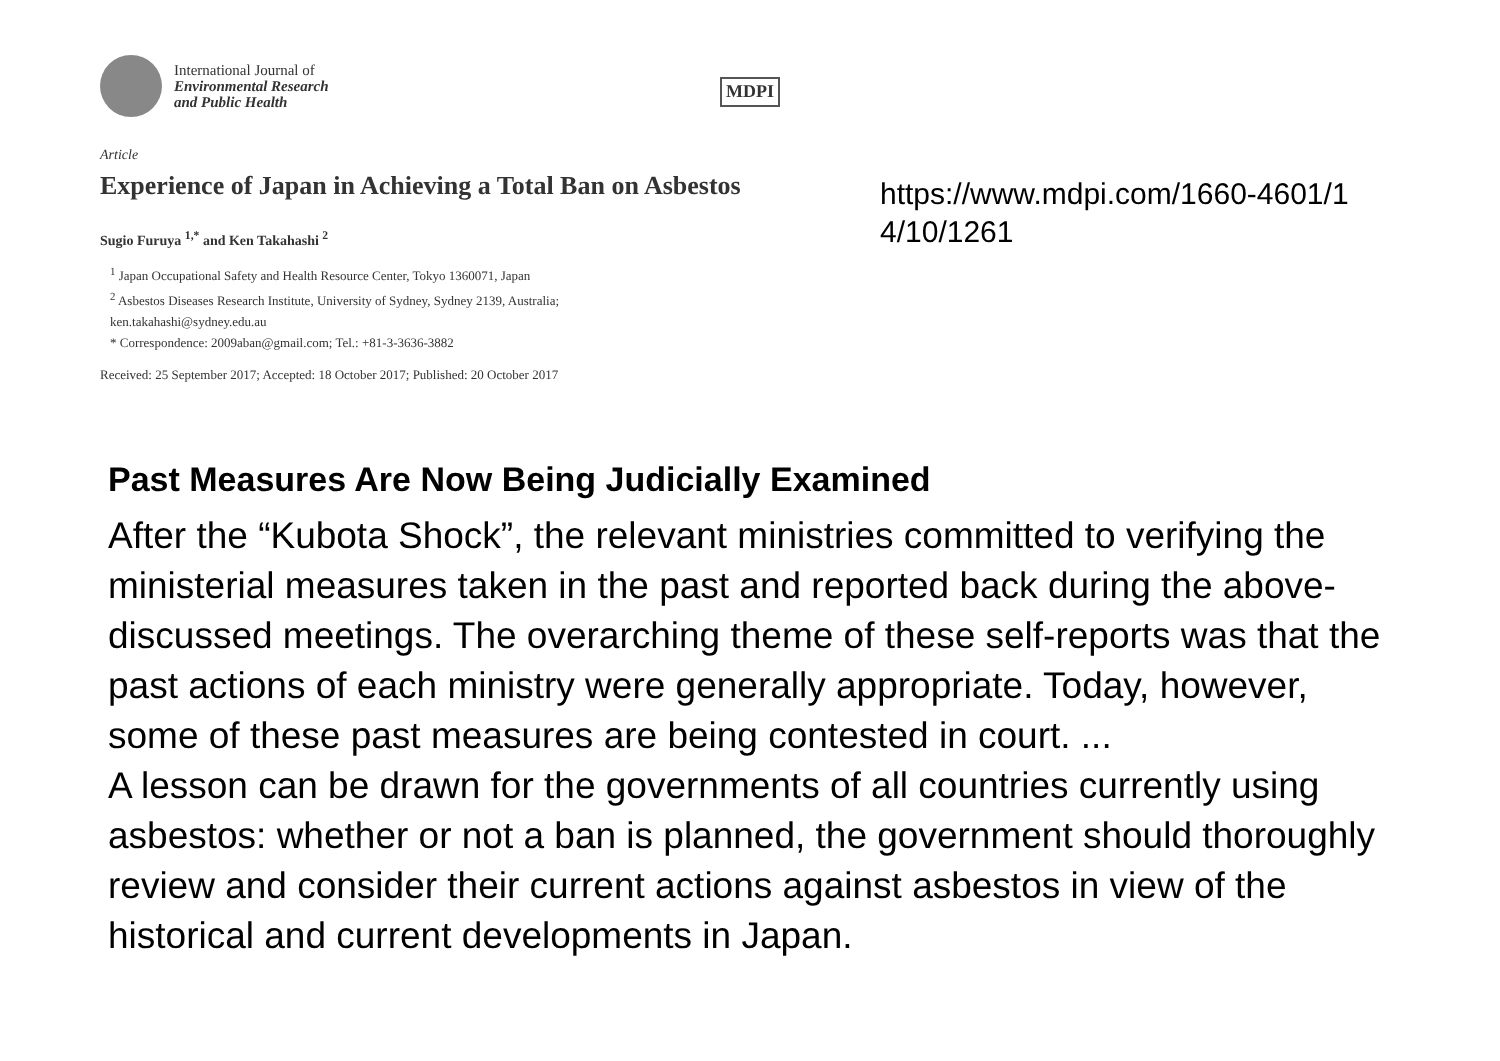International Journal of
Environmental Research
and Public Health
MDPI
Article
Experience of Japan in Achieving a Total Ban on Asbestos
Sugio Furuya <sup>1,*</sup> and Ken Takahashi <sup>2</sup>
<sup>1</sup> Japan Occupational Safety and Health Resource Center, Tokyo 1360071, Japan
<sup>2</sup> Asbestos Diseases Research Institute, University of Sydney, Sydney 2139, Australia;
ken.takahashi@sydney.edu.au
* Correspondence: 2009aban@gmail.com; Tel.: +81-3-3636-3882
Received: 25 September 2017; Accepted: 18 October 2017; Published: 20 October 2017
https://www.mdpi.com/1660-4601/14/10/1261
Past Measures Are Now Being Judicially Examined
After the “Kubota Shock”, the relevant ministries committed to verifying the ministerial measures taken in the past and reported back during the above-discussed meetings. The overarching theme of these self-reports was that the past actions of each ministry were generally appropriate. Today, however, some of these past measures are being contested in court. ...
A lesson can be drawn for the governments of all countries currently using asbestos: whether or not a ban is planned, the government should thoroughly review and consider their current actions against asbestos in view of the historical and current developments in Japan.